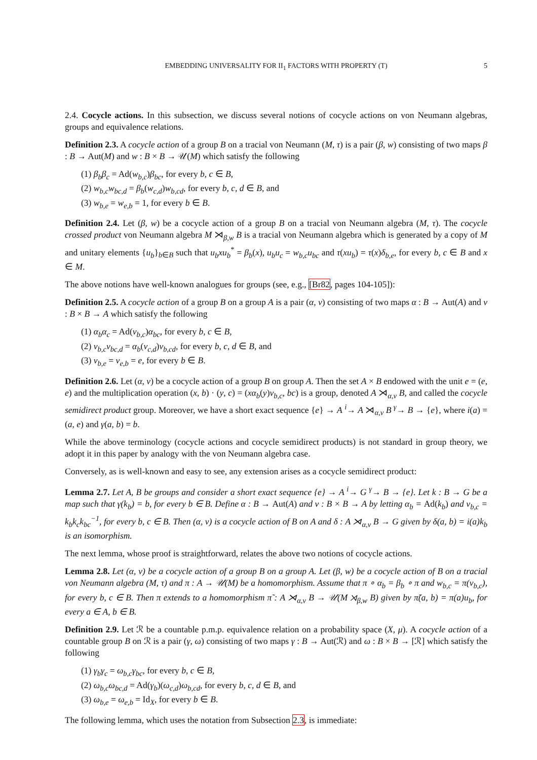EMBEDDING UNIVERSALITY FOR II<sub>1</sub> FACTORS WITH PROPERTY (T) 5
2.4. Cocycle actions. In this subsection, we discuss several notions of cocycle actions on von Neumann algebras, groups and equivalence relations.
Definition 2.3. A cocycle action of a group B on a tracial von Neumann (M, τ) is a pair (β, w) consisting of two maps β : B → Aut(M) and w : B × B → 𝒰(M) which satisfy the following
(1) β<sub>b</sub>β<sub>c</sub> = Ad(w<sub>b,c</sub>)β<sub>bc</sub>, for every b, c ∈ B,
(2) w<sub>b,c</sub>w<sub>bc,d</sub> = β<sub>b</sub>(w<sub>c,d</sub>)w<sub>b,cd</sub>, for every b, c, d ∈ B, and
(3) w<sub>b,e</sub> = w<sub>e,b</sub> = 1, for every b ∈ B.
Definition 2.4. Let (β, w) be a cocycle action of a group B on a tracial von Neumann algebra (M, τ). The cocycle crossed product von Neumann algebra M ⋊<sub>β,w</sub> B is a tracial von Neumann algebra which is generated by a copy of M and unitary elements {u<sub>b</sub>}<sub>b∈B</sub> such that u<sub>b</sub>xu<sub>b</sub><sup>*</sup> = β<sub>b</sub>(x), u<sub>b</sub>u<sub>c</sub> = w<sub>b,c</sub>u<sub>bc</sub> and τ(xu<sub>b</sub>) = τ(x)δ<sub>b,e</sub>, for every b, c ∈ B and x ∈ M.
The above notions have well-known analogues for groups (see, e.g., [Br82, pages 104-105]):
Definition 2.5. A cocycle action of a group B on a group A is a pair (α, v) consisting of two maps α : B → Aut(A) and v : B × B → A which satisfy the following
(1) α<sub>b</sub>α<sub>c</sub> = Ad(v<sub>b,c</sub>)α<sub>bc</sub>, for every b, c ∈ B,
(2) v<sub>b,c</sub>v<sub>bc,d</sub> = α<sub>b</sub>(v<sub>c,d</sub>)v<sub>b,cd</sub>, for every b, c, d ∈ B, and
(3) v<sub>b,e</sub> = v<sub>e,b</sub> = e, for every b ∈ B.
Definition 2.6. Let (α, v) be a cocycle action of a group B on group A. Then the set A × B endowed with the unit e = (e, e) and the multiplication operation (x, b) · (y, c) = (xα<sub>b</sub>(y)v<sub>b,c</sub>, bc) is a group, denoted A ⋊<sub>α,v</sub> B, and called the cocycle semidirect product group. Moreover, we have a short exact sequence {e} → A <sup>i</sup>→ A ⋊<sub>α,v</sub> B <sup>γ</sup>→ B → {e}, where i(a) = (a, e) and γ(a, b) = b.
While the above terminology (cocycle actions and cocycle semidirect products) is not standard in group theory, we adopt it in this paper by analogy with the von Neumann algebra case.
Conversely, as is well-known and easy to see, any extension arises as a cocycle semidirect product:
Lemma 2.7. Let A, B be groups and consider a short exact sequence {e} → A <sup>i</sup>→ G <sup>γ</sup>→ B → {e}. Let k : B → G be a map such that γ(k<sub>b</sub>) = b, for every b ∈ B. Define α : B → Aut(A) and v : B × B → A by letting α<sub>b</sub> = Ad(k<sub>b</sub>) and v<sub>b,c</sub> = k<sub>b</sub>k<sub>c</sub>k<sub>bc</sub><sup>−1</sup>, for every b, c ∈ B. Then (α, v) is a cocycle action of B on A and δ : A ⋊<sub>α,v</sub> B → G given by δ(a, b) = i(a)k<sub>b</sub> is an isomorphism.
The next lemma, whose proof is straightforward, relates the above two notions of cocycle actions.
Lemma 2.8. Let (α, v) be a cocycle action of a group B on a group A. Let (β, w) be a cocycle action of B on a tracial von Neumann algebra (M, τ) and π : A → 𝒰(M) be a homomorphism. Assume that π ∘ α<sub>b</sub> = β<sub>b</sub> ∘ π and w<sub>b,c</sub> = π(v<sub>b,c</sub>), for every b, c ∈ B. Then π extends to a homomorphism π̃ : A ⋊<sub>α,v</sub> B → 𝒰(M ⋊<sub>β,w</sub> B) given by π̃(a, b) = π(a)u<sub>b</sub>, for every a ∈ A, b ∈ B.
Definition 2.9. Let ℛ be a countable p.m.p. equivalence relation on a probability space (X, μ). A cocycle action of a countable group B on ℛ is a pair (γ, ω) consisting of two maps γ : B → Aut(ℛ) and ω : B × B → [ℛ] which satisfy the following
(1) γ<sub>b</sub>γ<sub>c</sub> = ω<sub>b,c</sub>γ<sub>bc</sub>, for every b, c ∈ B,
(2) ω<sub>b,c</sub>ω<sub>bc,d</sub> = Ad(γ<sub>b</sub>)(ω<sub>c,d</sub>)ω<sub>b,cd</sub>, for every b, c, d ∈ B, and
(3) ω<sub>b,e</sub> = ω<sub>e,b</sub> = Id<sub>X</sub>, for every b ∈ B.
The following lemma, which uses the notation from Subsection 2.3, is immediate: